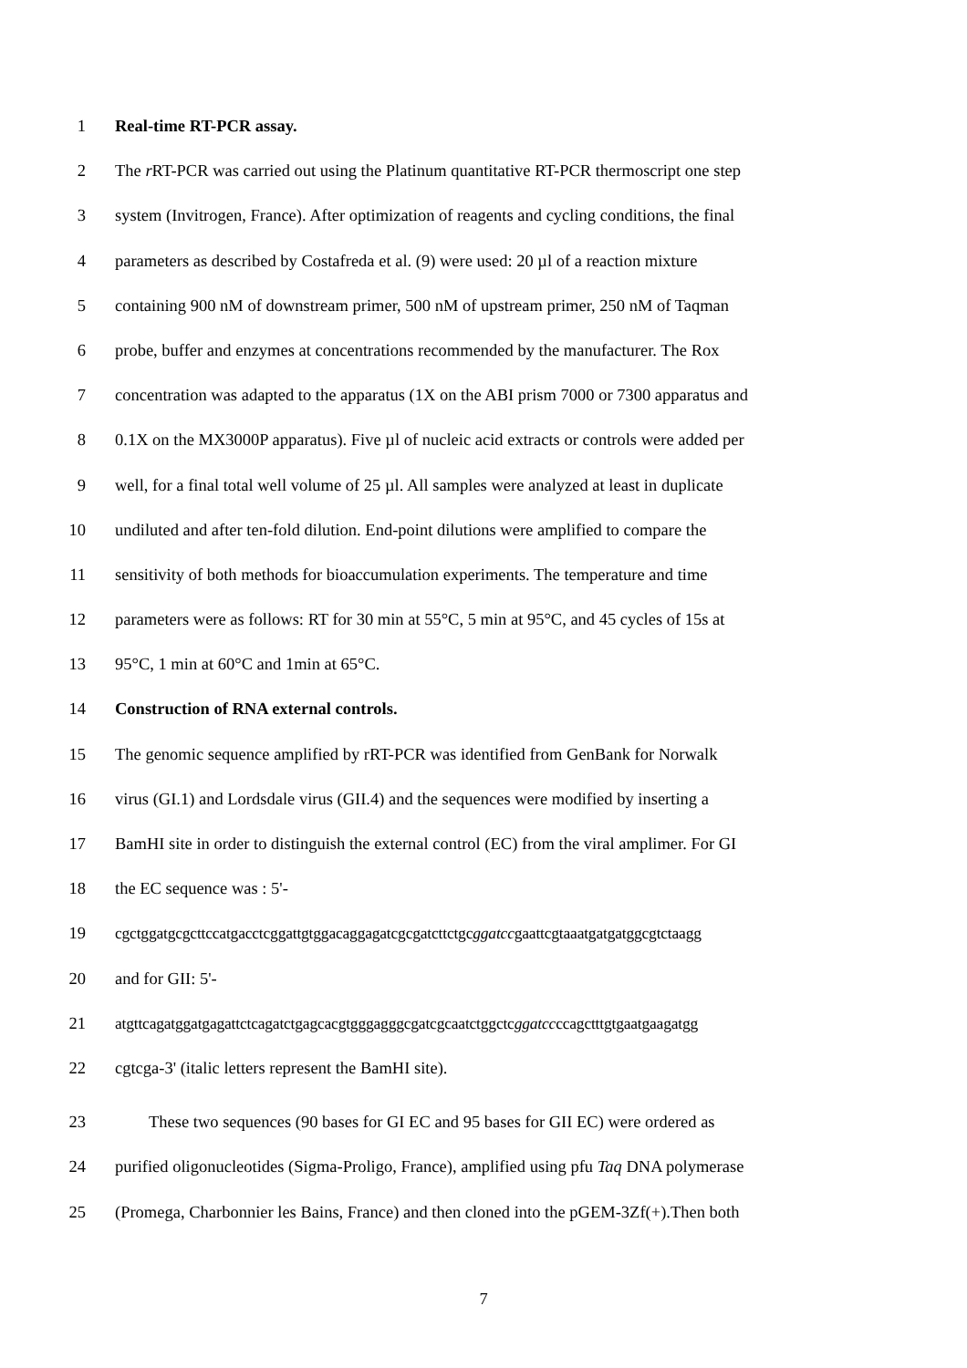1 Real-time RT-PCR assay.
2 The r RT-PCR was carried out using the Platinum quantitative RT-PCR thermoscript one step
3 system (Invitrogen, France). After optimization of reagents and cycling conditions, the final
4 parameters as described by Costafreda et al. (9) were used: 20 µl of a reaction mixture
5 containing 900 nM of downstream primer, 500 nM of upstream primer, 250 nM of Taqman
6 probe, buffer and enzymes at concentrations recommended by the manufacturer. The Rox
7 concentration was adapted to the apparatus (1X on the ABI prism 7000 or 7300 apparatus and
8 0.1X on the MX3000P apparatus). Five µl of nucleic acid extracts or controls were added per
9 well, for a final total well volume of 25 µl. All samples were analyzed at least in duplicate
10 undiluted and after ten-fold dilution. End-point dilutions were amplified to compare the
11 sensitivity of both methods for bioaccumulation experiments. The temperature and time
12 parameters were as follows: RT for 30 min at 55°C, 5 min at 95°C, and 45 cycles of 15s at
13 95°C, 1 min at 60°C and 1min at 65°C.
14 Construction of RNA external controls.
15 The genomic sequence amplified by rRT-PCR was identified from GenBank for Norwalk
16 virus (GI.1) and Lordsdale virus (GII.4) and the sequences were modified by inserting a
17 BamHI site in order to distinguish the external control (EC) from the viral amplimer. For GI
18 the EC sequence was : 5'-
19 cgctggatgcgcttccatgacctcggattgtggacaggagatcgcgatcttctgcggatccgaattcgtaaatgatgatggcgtctaagg
20 and for GII: 5'-
21 atgttcagatggatgagattctcagatctgagcacgtgggagggcgatcgcaatctggctcggatccccagctttgtgaatgaagatgg
22 cgtcga-3' (italic letters represent the BamHI site).
23 These two sequences (90 bases for GI EC and 95 bases for GII EC) were ordered as
24 purified oligonucleotides (Sigma-Proligo, France), amplified using pfu Taq DNA polymerase
25 (Promega, Charbonnier les Bains, France) and then cloned into the pGEM-3Zf(+).Then both
7